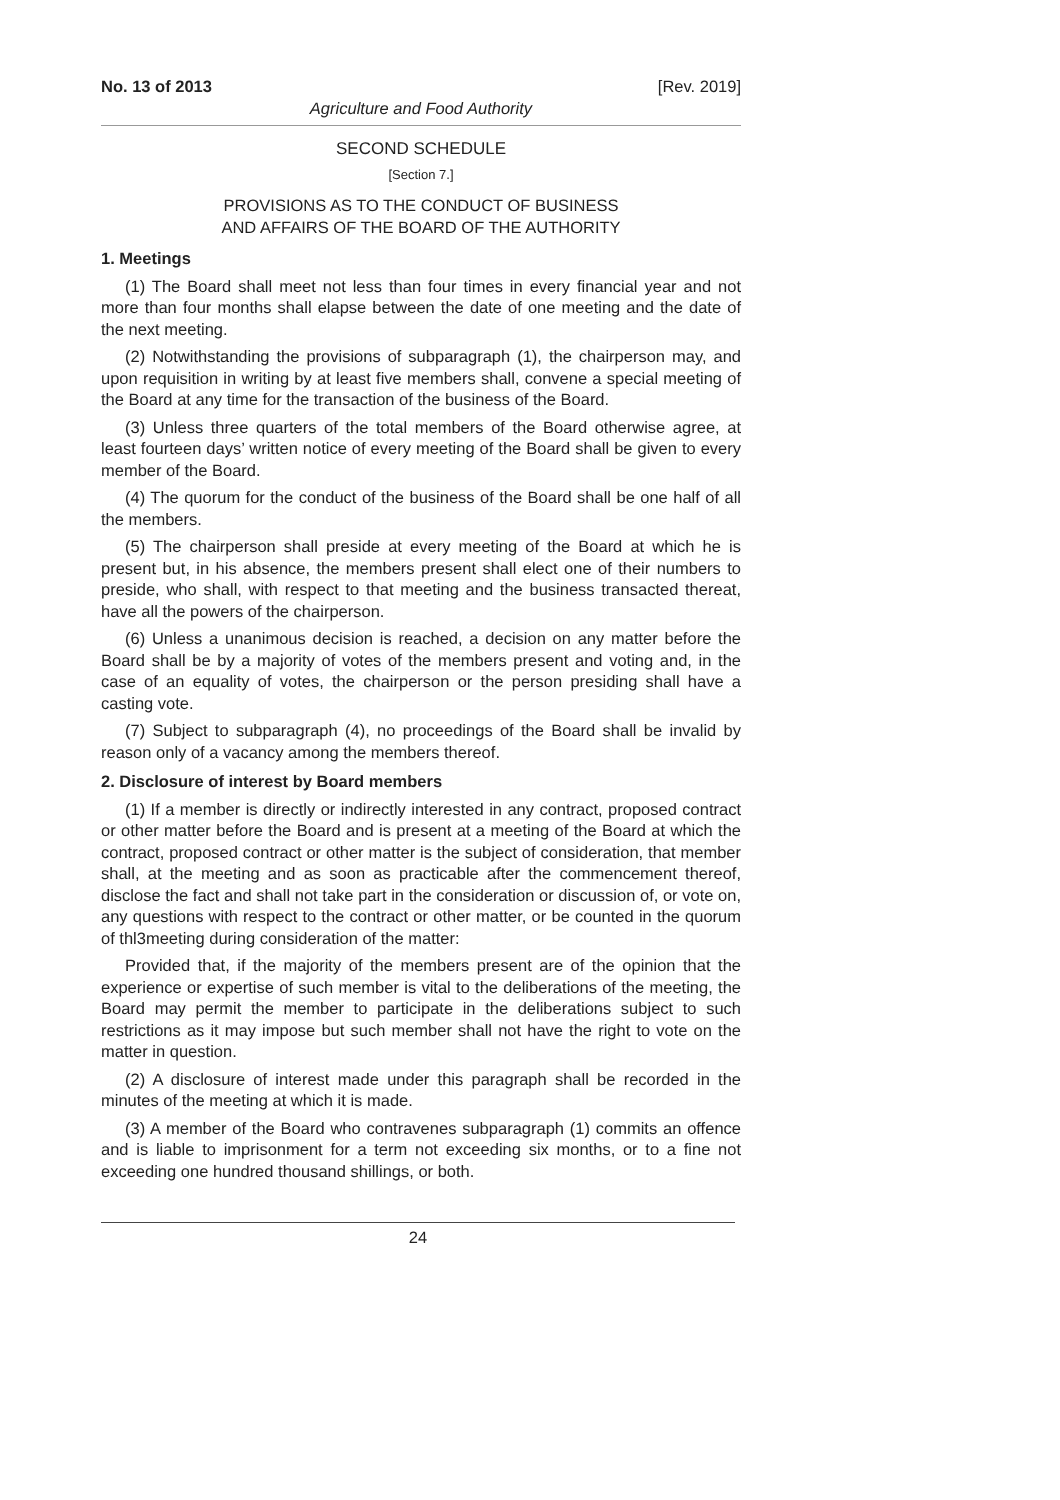No. 13 of 2013 [Rev. 2019]
Agriculture and Food Authority
SECOND SCHEDULE
[Section 7.]
PROVISIONS AS TO THE CONDUCT OF BUSINESS
AND AFFAIRS OF THE BOARD OF THE AUTHORITY
1. Meetings
(1) The Board shall meet not less than four times in every financial year and not more than four months shall elapse between the date of one meeting and the date of the next meeting.
(2) Notwithstanding the provisions of subparagraph (1), the chairperson may, and upon requisition in writing by at least five members shall, convene a special meeting of the Board at any time for the transaction of the business of the Board.
(3) Unless three quarters of the total members of the Board otherwise agree, at least fourteen days’ written notice of every meeting of the Board shall be given to every member of the Board.
(4) The quorum for the conduct of the business of the Board shall be one half of all the members.
(5) The chairperson shall preside at every meeting of the Board at which he is present but, in his absence, the members present shall elect one of their numbers to preside, who shall, with respect to that meeting and the business transacted thereat, have all the powers of the chairperson.
(6) Unless a unanimous decision is reached, a decision on any matter before the Board shall be by a majority of votes of the members present and voting and, in the case of an equality of votes, the chairperson or the person presiding shall have a casting vote.
(7) Subject to subparagraph (4), no proceedings of the Board shall be invalid by reason only of a vacancy among the members thereof.
2. Disclosure of interest by Board members
(1) If a member is directly or indirectly interested in any contract, proposed contract or other matter before the Board and is present at a meeting of the Board at which the contract, proposed contract or other matter is the subject of consideration, that member shall, at the meeting and as soon as practicable after the commencement thereof, disclose the fact and shall not take part in the consideration or discussion of, or vote on, any questions with respect to the contract or other matter, or be counted in the quorum of thl3meeting during consideration of the matter:
Provided that, if the majority of the members present are of the opinion that the experience or expertise of such member is vital to the deliberations of the meeting, the Board may permit the member to participate in the deliberations subject to such restrictions as it may impose but such member shall not have the right to vote on the matter in question.
(2) A disclosure of interest made under this paragraph shall be recorded in the minutes of the meeting at which it is made.
(3) A member of the Board who contravenes subparagraph (1) commits an offence and is liable to imprisonment for a term not exceeding six months, or to a fine not exceeding one hundred thousand shillings, or both.
24